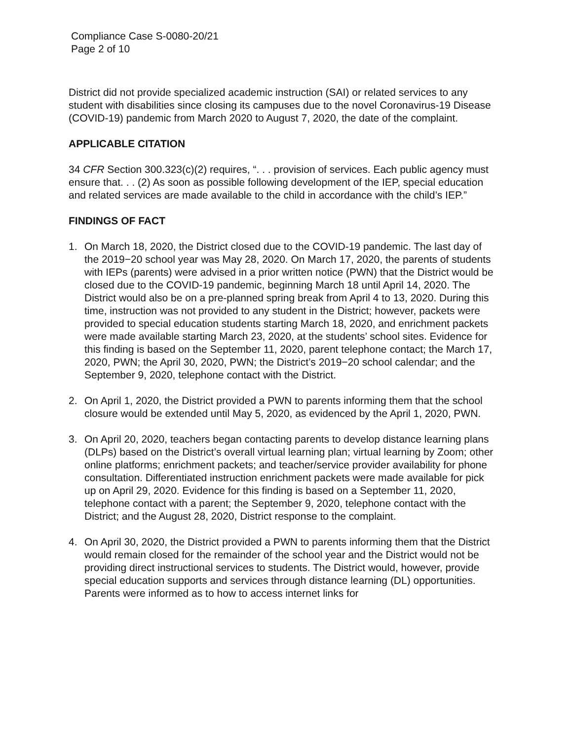Compliance Case S-0080-20/21
Page 2 of 10
District did not provide specialized academic instruction (SAI) or related services to any student with disabilities since closing its campuses due to the novel Coronavirus-19 Disease (COVID-19) pandemic from March 2020 to August 7, 2020, the date of the complaint.
APPLICABLE CITATION
34 CFR Section 300.323(c)(2) requires, “. . . provision of services. Each public agency must ensure that. . . (2) As soon as possible following development of the IEP, special education and related services are made available to the child in accordance with the child’s IEP.”
FINDINGS OF FACT
1. On March 18, 2020, the District closed due to the COVID-19 pandemic. The last day of the 2019−20 school year was May 28, 2020. On March 17, 2020, the parents of students with IEPs (parents) were advised in a prior written notice (PWN) that the District would be closed due to the COVID-19 pandemic, beginning March 18 until April 14, 2020. The District would also be on a pre-planned spring break from April 4 to 13, 2020. During this time, instruction was not provided to any student in the District; however, packets were provided to special education students starting March 18, 2020, and enrichment packets were made available starting March 23, 2020, at the students’ school sites. Evidence for this finding is based on the September 11, 2020, parent telephone contact; the March 17, 2020, PWN; the April 30, 2020, PWN; the District’s 2019−20 school calendar; and the September 9, 2020, telephone contact with the District.
2. On April 1, 2020, the District provided a PWN to parents informing them that the school closure would be extended until May 5, 2020, as evidenced by the April 1, 2020, PWN.
3. On April 20, 2020, teachers began contacting parents to develop distance learning plans (DLPs) based on the District’s overall virtual learning plan; virtual learning by Zoom; other online platforms; enrichment packets; and teacher/service provider availability for phone consultation. Differentiated instruction enrichment packets were made available for pick up on April 29, 2020. Evidence for this finding is based on a September 11, 2020, telephone contact with a parent; the September 9, 2020, telephone contact with the District; and the August 28, 2020, District response to the complaint.
4. On April 30, 2020, the District provided a PWN to parents informing them that the District would remain closed for the remainder of the school year and the District would not be providing direct instructional services to students. The District would, however, provide special education supports and services through distance learning (DL) opportunities. Parents were informed as to how to access internet links for